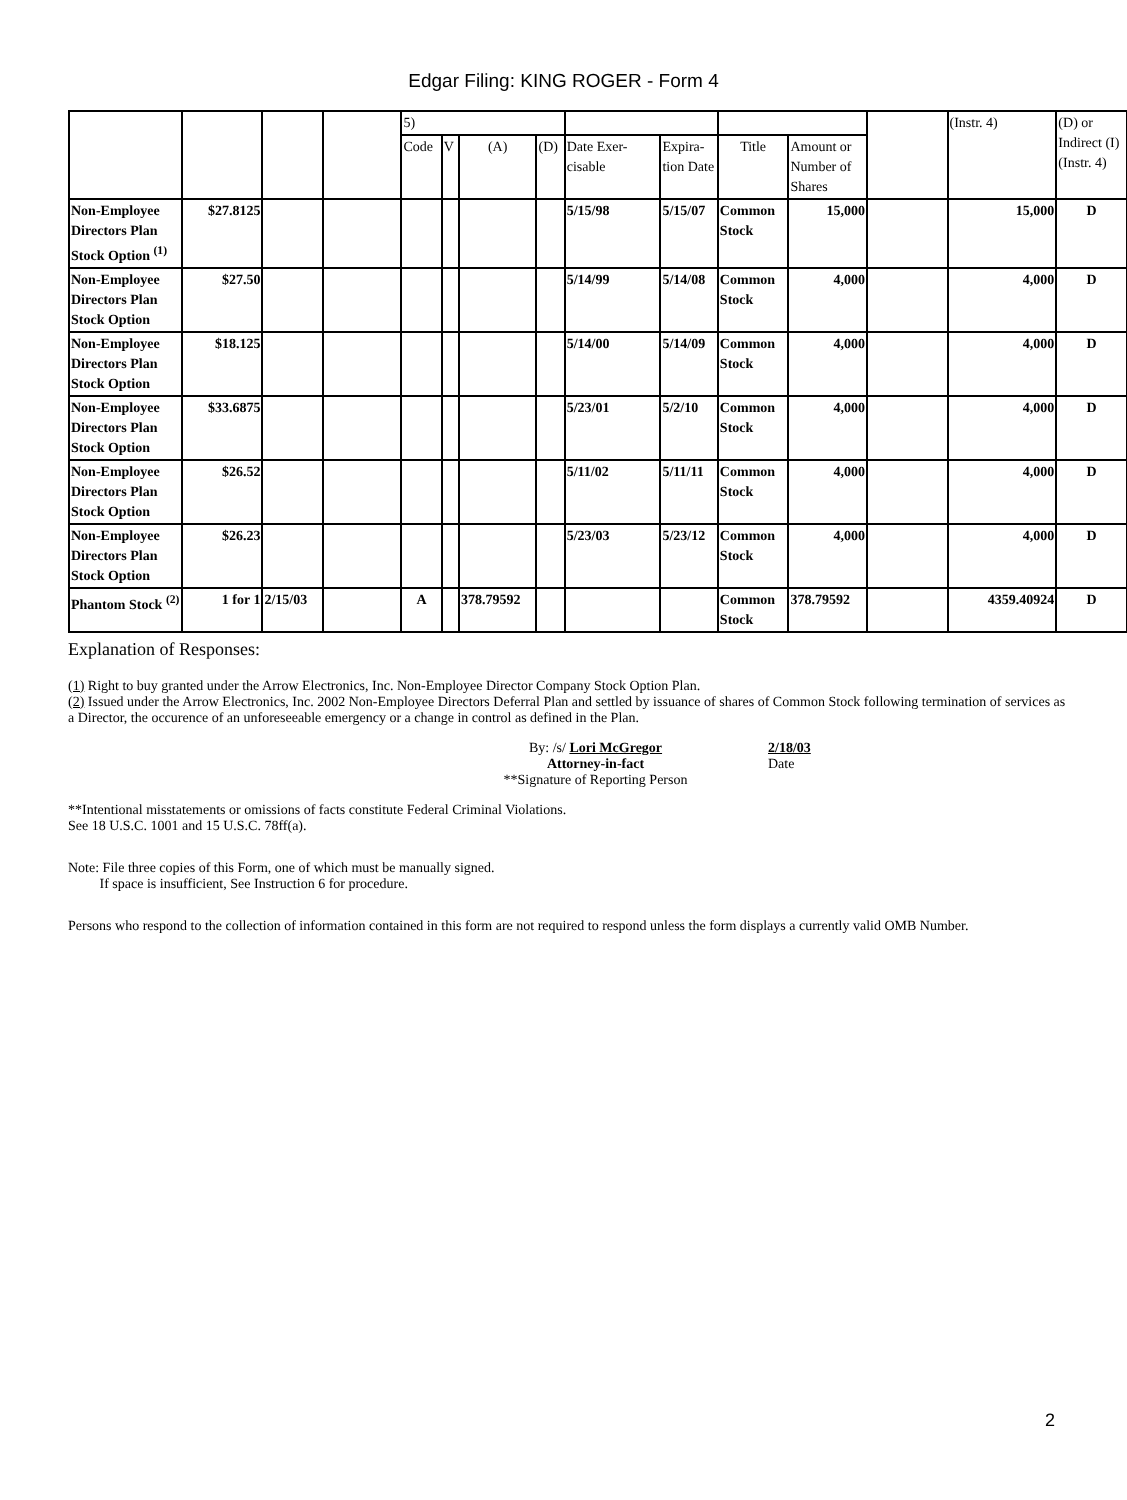Edgar Filing: KING ROGER - Form 4
| | | | | 5) | | | | | | | | | (Instr. 4) | (D) or Indirect (I) (Instr. 4) |
| | | | | Code | V | (A) | (D) | Date Exer-cisable | Expira-tion Date | Title | Amount or Number of Shares | | | |
| Non-Employee Directors Plan Stock Option <sup>(1)</sup> | $27.8125 | | | | | | | 5/15/98 | 5/15/07 | Common Stock | 15,000 | | 15,000 | D |
| Non-Employee Directors Plan Stock Option | $27.50 | | | | | | | 5/14/99 | 5/14/08 | Common Stock | 4,000 | | 4,000 | D |
| Non-Employee Directors Plan Stock Option | $18.125 | | | | | | | 5/14/00 | 5/14/09 | Common Stock | 4,000 | | 4,000 | D |
| Non-Employee Directors Plan Stock Option | $33.6875 | | | | | | | 5/23/01 | 5/2/10 | Common Stock | 4,000 | | 4,000 | D |
| Non-Employee Directors Plan Stock Option | $26.52 | | | | | | | 5/11/02 | 5/11/11 | Common Stock | 4,000 | | 4,000 | D |
| Non-Employee Directors Plan Stock Option | $26.23 | | | | | | | 5/23/03 | 5/23/12 | Common Stock | 4,000 | | 4,000 | D |
| Phantom Stock <sup>(2)</sup> | 1 for 1 | 2/15/03 | | A | | 378.79592 | | | | Common Stock | 378.79592 | | 4359.40924 | D |
Explanation of Responses:
(1) Right to buy granted under the Arrow Electronics, Inc. Non-Employee Director Company Stock Option Plan.
(2) Issued under the Arrow Electronics, Inc. 2002 Non-Employee Directors Deferral Plan and settled by issuance of shares of Common Stock following termination of services as a Director, the occurence of an unforeseeable emergency or a change in control as defined in the Plan.
By: /s/ Lori McGregor
Attorney-in-fact
**Signature of Reporting Person
2/18/03
Date
**Intentional misstatements or omissions of facts constitute Federal Criminal Violations.
See 18 U.S.C. 1001 and 15 U.S.C. 78ff(a).
Note: File three copies of this Form, one of which must be manually signed.
If space is insufficient, See Instruction 6 for procedure.
Persons who respond to the collection of information contained in this form are not required to respond unless the form displays a currently valid OMB Number.
2